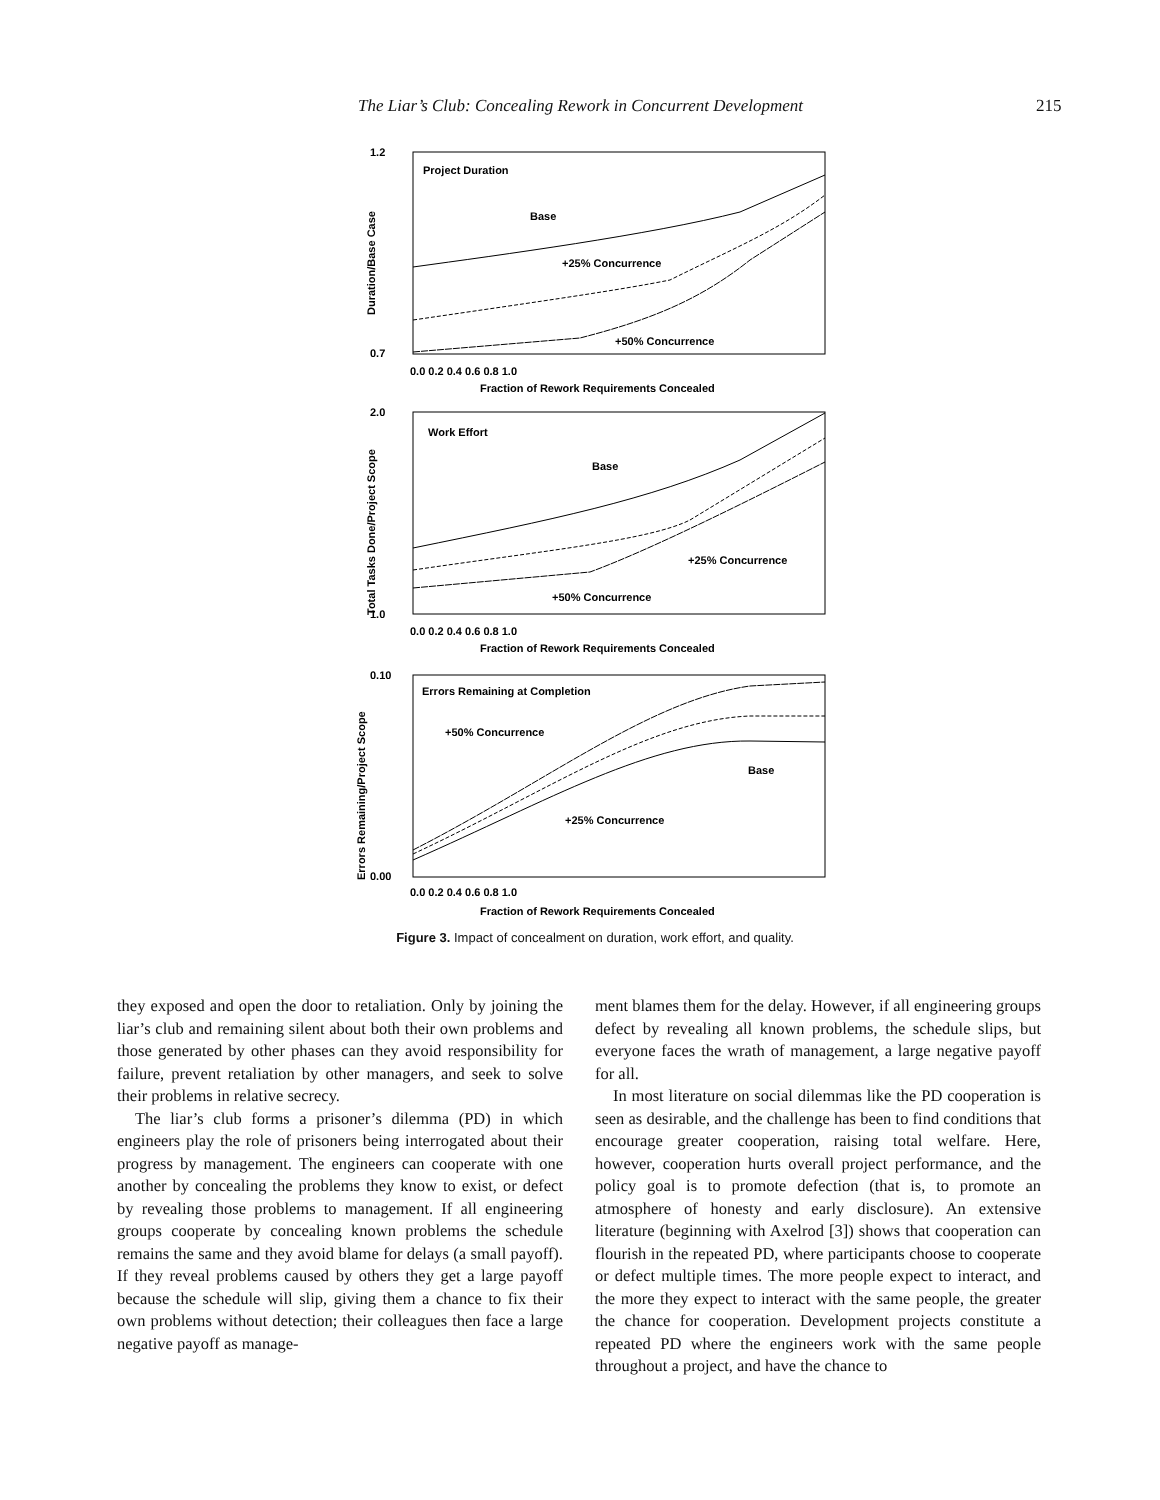The Liar’s Club: Concealing Rework in Concurrent Development 215
Project Duration
Base
+25% Concurrence
+50% Concurrence
1.2
0.7
0.0 0.2 0.4 0.6 0.8 1.0
Fraction of Rework Requirements Concealed
Duration/Base Case
Work Effort
Base
+25% Concurrence
+50% Concurrence
2.0
1.0
0.0 0.2 0.4 0.6 0.8 1.0
Fraction of Rework Requirements Concealed
Total Tasks Done/Project Scope
Errors Remaining at Completion
+50% Concurrence
Base
+25% Concurrence
0.10
0.00
0.0 0.2 0.4 0.6 0.8 1.0
Fraction of Rework Requirements Concealed
Errors Remaining/Project Scope
Figure 3. Impact of concealment on duration, work effort, and quality.
they exposed and open the door to retaliation. Only by joining the liar’s club and remaining silent about both their own problems and those generated by other phases can they avoid responsibility for failure, prevent retaliation by other managers, and seek to solve their problems in relative secrecy.
The liar’s club forms a prisoner’s dilemma (PD) in which engineers play the role of prisoners being interrogated about their progress by management. The engineers can cooperate with one another by concealing the problems they know to exist, or defect by revealing those problems to management. If all engineering groups cooperate by concealing known problems the schedule remains the same and they avoid blame for delays (a small payoff). If they reveal problems caused by others they get a large payoff because the schedule will slip, giving them a chance to fix their own problems without detection; their colleagues then face a large negative payoff as manage-
ment blames them for the delay. However, if all engineering groups defect by revealing all known problems, the schedule slips, but everyone faces the wrath of management, a large negative payoff for all.
In most literature on social dilemmas like the PD cooperation is seen as desirable, and the challenge has been to find conditions that encourage greater cooperation, raising total welfare. Here, however, cooperation hurts overall project performance, and the policy goal is to promote defection (that is, to promote an atmosphere of honesty and early disclosure). An extensive literature (beginning with Axelrod [3]) shows that cooperation can flourish in the repeated PD, where participants choose to cooperate or defect multiple times. The more people expect to interact, and the more they expect to interact with the same people, the greater the chance for cooperation. Development projects constitute a repeated PD where the engineers work with the same people throughout a project, and have the chance to